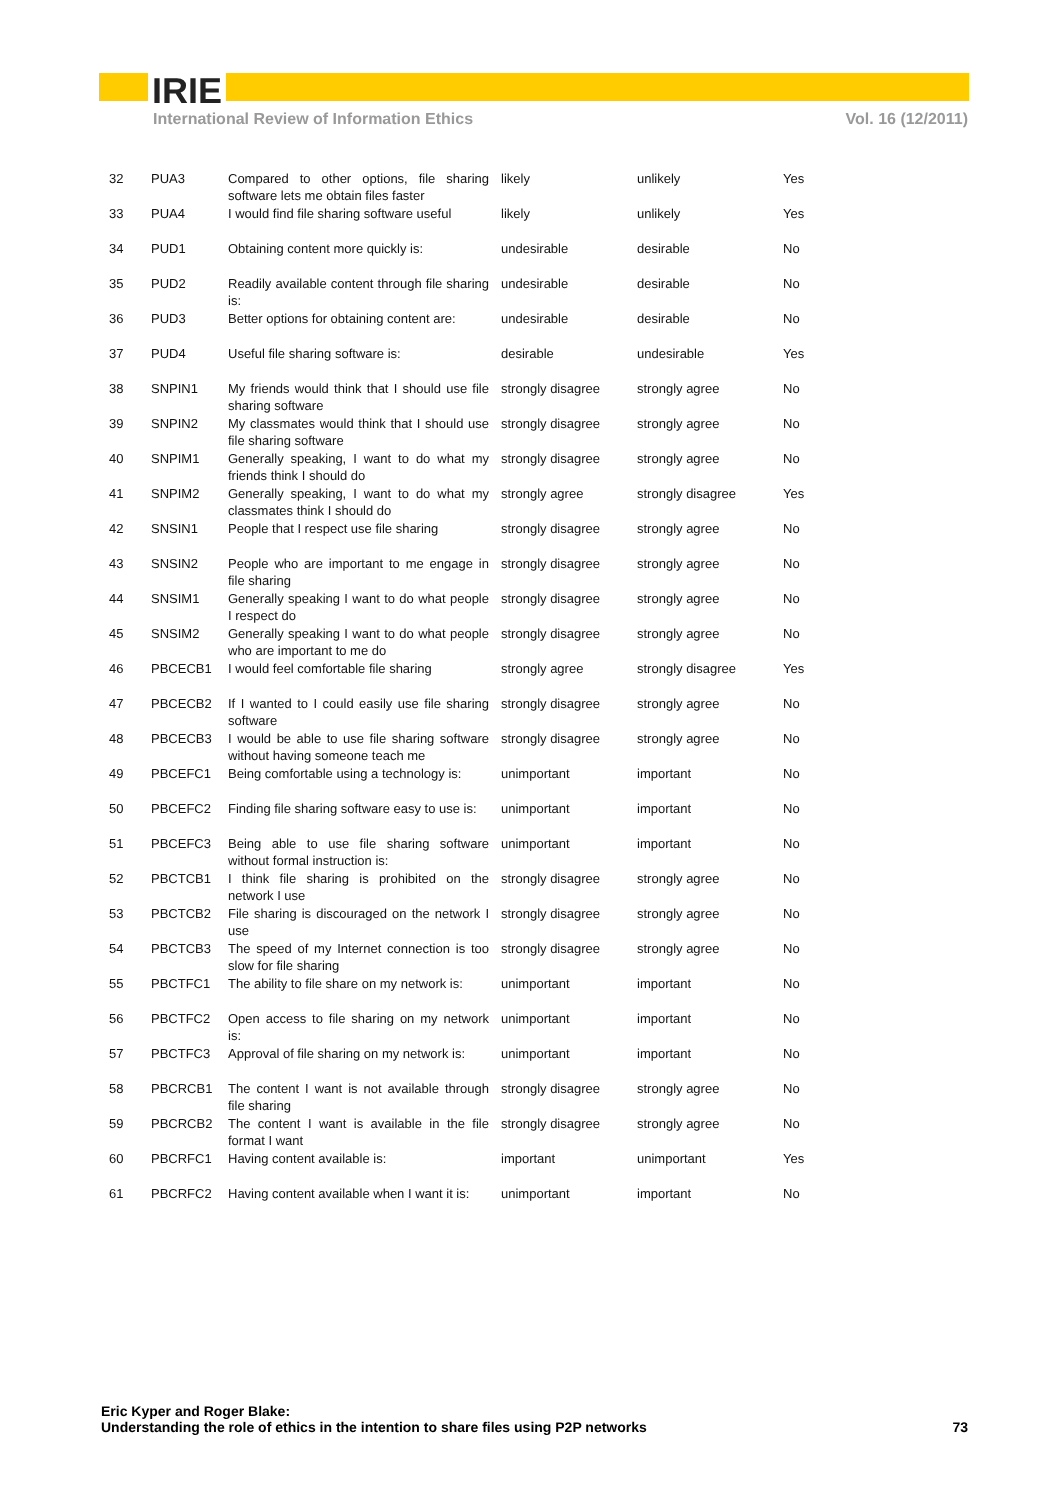IRIE
International Review of Information Ethics Vol. 16 (12/2011)
| 32 | PUA3 | Compared to other options, file sharing software lets me obtain files faster | likely | unlikely | Yes |
| 33 | PUA4 | I would find file sharing software useful | likely | unlikely | Yes |
| 34 | PUD1 | Obtaining content more quickly is: | undesirable | desirable | No |
| 35 | PUD2 | Readily available content through file sharing is: | undesirable | desirable | No |
| 36 | PUD3 | Better options for obtaining content are: | undesirable | desirable | No |
| 37 | PUD4 | Useful file sharing software is: | desirable | undesirable | Yes |
| 38 | SNPIN1 | My friends would think that I should use file sharing software | strongly disagree | strongly agree | No |
| 39 | SNPIN2 | My classmates would think that I should use file sharing software | strongly disagree | strongly agree | No |
| 40 | SNPIM1 | Generally speaking, I want to do what my friends think I should do | strongly disagree | strongly agree | No |
| 41 | SNPIM2 | Generally speaking, I want to do what my classmates think I should do | strongly agree | strongly disagree | Yes |
| 42 | SNSIN1 | People that I respect use file sharing | strongly disagree | strongly agree | No |
| 43 | SNSIN2 | People who are important to me engage in file sharing | strongly disagree | strongly agree | No |
| 44 | SNSIM1 | Generally speaking I want to do what people I respect do | strongly disagree | strongly agree | No |
| 45 | SNSIM2 | Generally speaking I want to do what people who are important to me do | strongly disagree | strongly agree | No |
| 46 | PBCECB1 | I would feel comfortable file sharing | strongly agree | strongly disagree | Yes |
| 47 | PBCECB2 | If I wanted to I could easily use file sharing software | strongly disagree | strongly agree | No |
| 48 | PBCECB3 | I would be able to use file sharing software without having someone teach me | strongly disagree | strongly agree | No |
| 49 | PBCEFC1 | Being comfortable using a technology is: | unimportant | important | No |
| 50 | PBCEFC2 | Finding file sharing software easy to use is: | unimportant | important | No |
| 51 | PBCEFC3 | Being able to use file sharing software without formal instruction is: | unimportant | important | No |
| 52 | PBCTCB1 | I think file sharing is prohibited on the network I use | strongly disagree | strongly agree | No |
| 53 | PBCTCB2 | File sharing is discouraged on the network I use | strongly disagree | strongly agree | No |
| 54 | PBCTCB3 | The speed of my Internet connection is too slow for file sharing | strongly disagree | strongly agree | No |
| 55 | PBCTFC1 | The ability to file share on my network is: | unimportant | important | No |
| 56 | PBCTFC2 | Open access to file sharing on my network is: | unimportant | important | No |
| 57 | PBCTFC3 | Approval of file sharing on my network is: | unimportant | important | No |
| 58 | PBCRCB1 | The content I want is not available through file sharing | strongly disagree | strongly agree | No |
| 59 | PBCRCB2 | The content I want is available in the file format I want | strongly disagree | strongly agree | No |
| 60 | PBCRFC1 | Having content available is: | important | unimportant | Yes |
| 61 | PBCRFC2 | Having content available when I want it is: | unimportant | important | No |
Eric Kyper and Roger Blake:
Understanding the role of ethics in the intention to share files using P2P networks 73